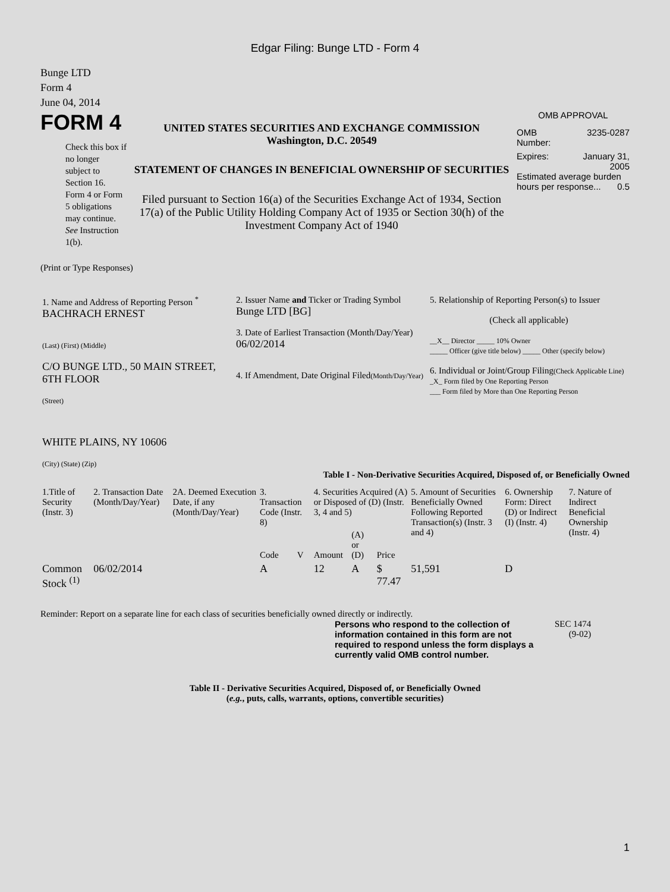Edgar Filing: Bunge LTD - Form 4
Bunge LTD
Form 4
June 04, 2014
FORM 4
Check this box if no longer subject to Section 16. Form 4 or Form 5 obligations may continue. See Instruction 1(b).
UNITED STATES SECURITIES AND EXCHANGE COMMISSION
Washington, D.C. 20549
STATEMENT OF CHANGES IN BENEFICIAL OWNERSHIP OF SECURITIES
Filed pursuant to Section 16(a) of the Securities Exchange Act of 1934, Section 17(a) of the Public Utility Holding Company Act of 1935 or Section 30(h) of the Investment Company Act of 1940
OMB APPROVAL
OMB
Number: 3235-0287
Expires: January 31,
2005
Estimated average burden hours per response... 0.5
(Print or Type Responses)
| 1. Name and Address of Reporting Person <sup>*</sup> BACHRACH ERNEST (Last) (First) (Middle) C/O BUNGE LTD., 50 MAIN STREET, 6TH FLOOR (Street) WHITE PLAINS, NY 10606 (City) (State) (Zip) | 2. Issuer Name and Ticker or Trading Symbol Bunge LTD [BG] 3. Date of Earliest Transaction (Month/Day/Year) 06/02/2014 4. If Amendment, Date Original Filed (Month/Day/Year) | 5. Relationship of Reporting Person(s) to Issuer (Check all applicable) __X__ Director _____ 10% Owner _____ Officer (give title below) _____ Other (specify below) 6. Individual or Joint/Group Filing (Check Applicable Line) _X_ Form filed by One Reporting Person ___ Form filed by More than One Reporting Person |
Table I - Non-Derivative Securities Acquired, Disposed of, or Beneficially Owned
| 1.Title of Security (Instr. 3) | 2. Transaction Date (Month/Day/Year) | 2A. Deemed Execution Date, if any (Month/Day/Year) | 3. Transaction Code (Instr. 8) | | 4. Securities Acquired (A) or Disposed of (D) (Instr. 3, 4 and 5) | | | 5. Amount of Securities Beneficially Owned Following Reported Transaction(s) (Instr. 3 and 4) | 6. Ownership Form: Direct (D) or Indirect (I) (Instr. 4) | 7. Nature of Indirect Beneficial Ownership (Instr. 4) |
| --- | --- | --- | --- | --- | --- | --- | --- | --- | --- | --- |
| | | | Code | V | Amount | (A) or (D) | Price | | | |
| Common Stock <sup>(1)</sup> | 06/02/2014 | | A | | 12 | A | $ 77.47 | 51,591 | D | |
Reminder: Report on a separate line for each class of securities beneficially owned directly or indirectly.
Persons who respond to the collection of information contained in this form are not required to respond unless the form displays a currently valid OMB control number.
SEC 1474
(9-02)
Table II - Derivative Securities Acquired, Disposed of, or Beneficially Owned
(e.g., puts, calls, warrants, options, convertible securities)
1